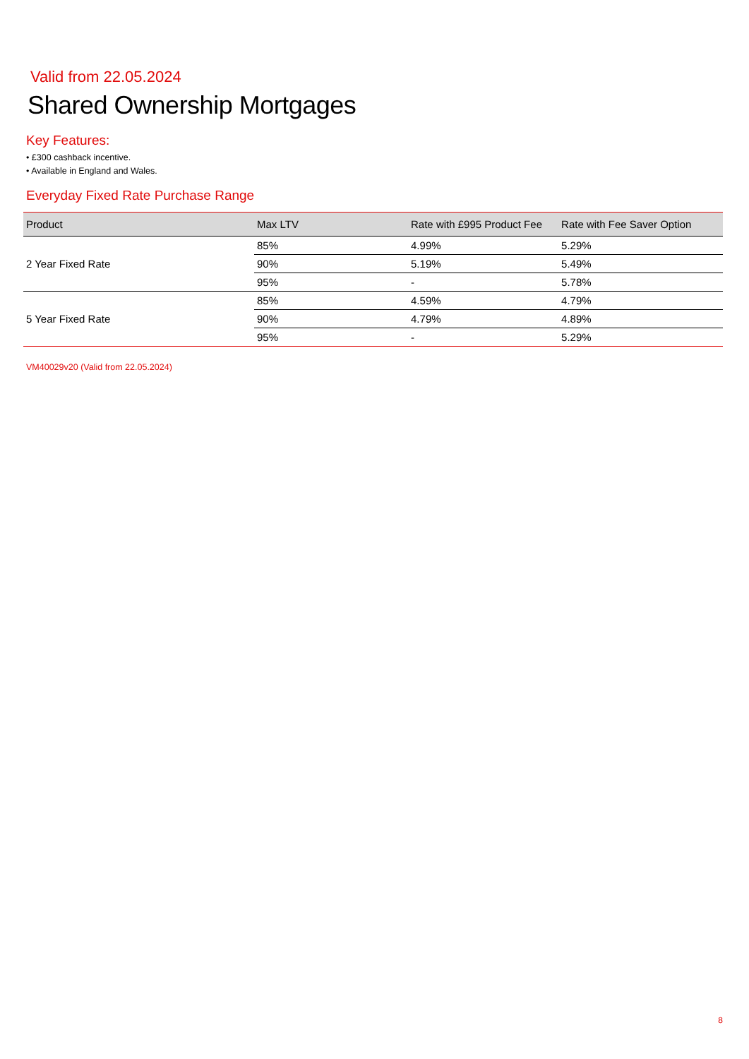Valid from 22.05.2024
Shared Ownership Mortgages
Key Features:
• £300 cashback incentive.
• Available in England and Wales.
Everyday Fixed Rate Purchase Range
| Product | Max LTV | Rate with £995 Product Fee | Rate with Fee Saver Option |
| --- | --- | --- | --- |
| 2 Year Fixed Rate | 85% | 4.99% | 5.29% |
| | 90% | 5.19% | 5.49% |
| | 95% | - | 5.78% |
| 5 Year Fixed Rate | 85% | 4.59% | 4.79% |
| | 90% | 4.79% | 4.89% |
| | 95% | - | 5.29% |
VM40029v20 (Valid from 22.05.2024)
8